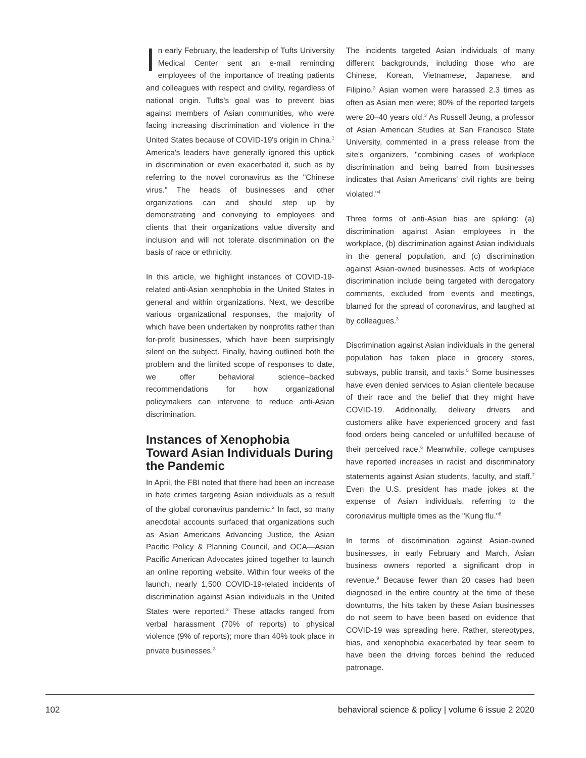In early February, the leadership of Tufts University Medical Center sent an e-mail reminding employees of the importance of treating patients and colleagues with respect and civility, regardless of national origin. Tufts's goal was to prevent bias against members of Asian communities, who were facing increasing discrimination and violence in the United States because of COVID-19's origin in China.<sup>1</sup> America's leaders have generally ignored this uptick in discrimination or even exacerbated it, such as by referring to the novel coronavirus as the "Chinese virus." The heads of businesses and other organizations can and should step up by demonstrating and conveying to employees and clients that their organizations value diversity and inclusion and will not tolerate discrimination on the basis of race or ethnicity.
In this article, we highlight instances of COVID-19-related anti-Asian xenophobia in the United States in general and within organizations. Next, we describe various organizational responses, the majority of which have been undertaken by nonprofits rather than for-profit businesses, which have been surprisingly silent on the subject. Finally, having outlined both the problem and the limited scope of responses to date, we offer behavioral science–backed recommendations for how organizational policymakers can intervene to reduce anti-Asian discrimination.
Instances of Xenophobia Toward Asian Individuals During the Pandemic
In April, the FBI noted that there had been an increase in hate crimes targeting Asian individuals as a result of the global coronavirus pandemic.<sup>2</sup> In fact, so many anecdotal accounts surfaced that organizations such as Asian Americans Advancing Justice, the Asian Pacific Policy & Planning Council, and OCA—Asian Pacific American Advocates joined together to launch an online reporting website. Within four weeks of the launch, nearly 1,500 COVID-19-related incidents of discrimination against Asian individuals in the United States were reported.<sup>3</sup> These attacks ranged from verbal harassment (70% of reports) to physical violence (9% of reports); more than 40% took place in private businesses.<sup>3</sup>
The incidents targeted Asian individuals of many different backgrounds, including those who are Chinese, Korean, Vietnamese, Japanese, and Filipino.<sup>3</sup> Asian women were harassed 2.3 times as often as Asian men were; 80% of the reported targets were 20–40 years old.<sup>3</sup> As Russell Jeung, a professor of Asian American Studies at San Francisco State University, commented in a press release from the site's organizers, "combining cases of workplace discrimination and being barred from businesses indicates that Asian Americans' civil rights are being violated."<sup>4</sup>
Three forms of anti-Asian bias are spiking: (a) discrimination against Asian employees in the workplace, (b) discrimination against Asian individuals in the general population, and (c) discrimination against Asian-owned businesses. Acts of workplace discrimination include being targeted with derogatory comments, excluded from events and meetings, blamed for the spread of coronavirus, and laughed at by colleagues.<sup>3</sup>
Discrimination against Asian individuals in the general population has taken place in grocery stores, subways, public transit, and taxis.<sup>5</sup> Some businesses have even denied services to Asian clientele because of their race and the belief that they might have COVID-19. Additionally, delivery drivers and customers alike have experienced grocery and fast food orders being canceled or unfulfilled because of their perceived race.<sup>6</sup> Meanwhile, college campuses have reported increases in racist and discriminatory statements against Asian students, faculty, and staff.<sup>7</sup> Even the U.S. president has made jokes at the expense of Asian individuals, referring to the coronavirus multiple times as the "Kung flu."<sup>8</sup>
In terms of discrimination against Asian-owned businesses, in early February and March, Asian business owners reported a significant drop in revenue.<sup>9</sup> Because fewer than 20 cases had been diagnosed in the entire country at the time of these downturns, the hits taken by these Asian businesses do not seem to have been based on evidence that COVID-19 was spreading here. Rather, stereotypes, bias, and xenophobia exacerbated by fear seem to have been the driving forces behind the reduced patronage.
102 behavioral science & policy | volume 6 issue 2 2020